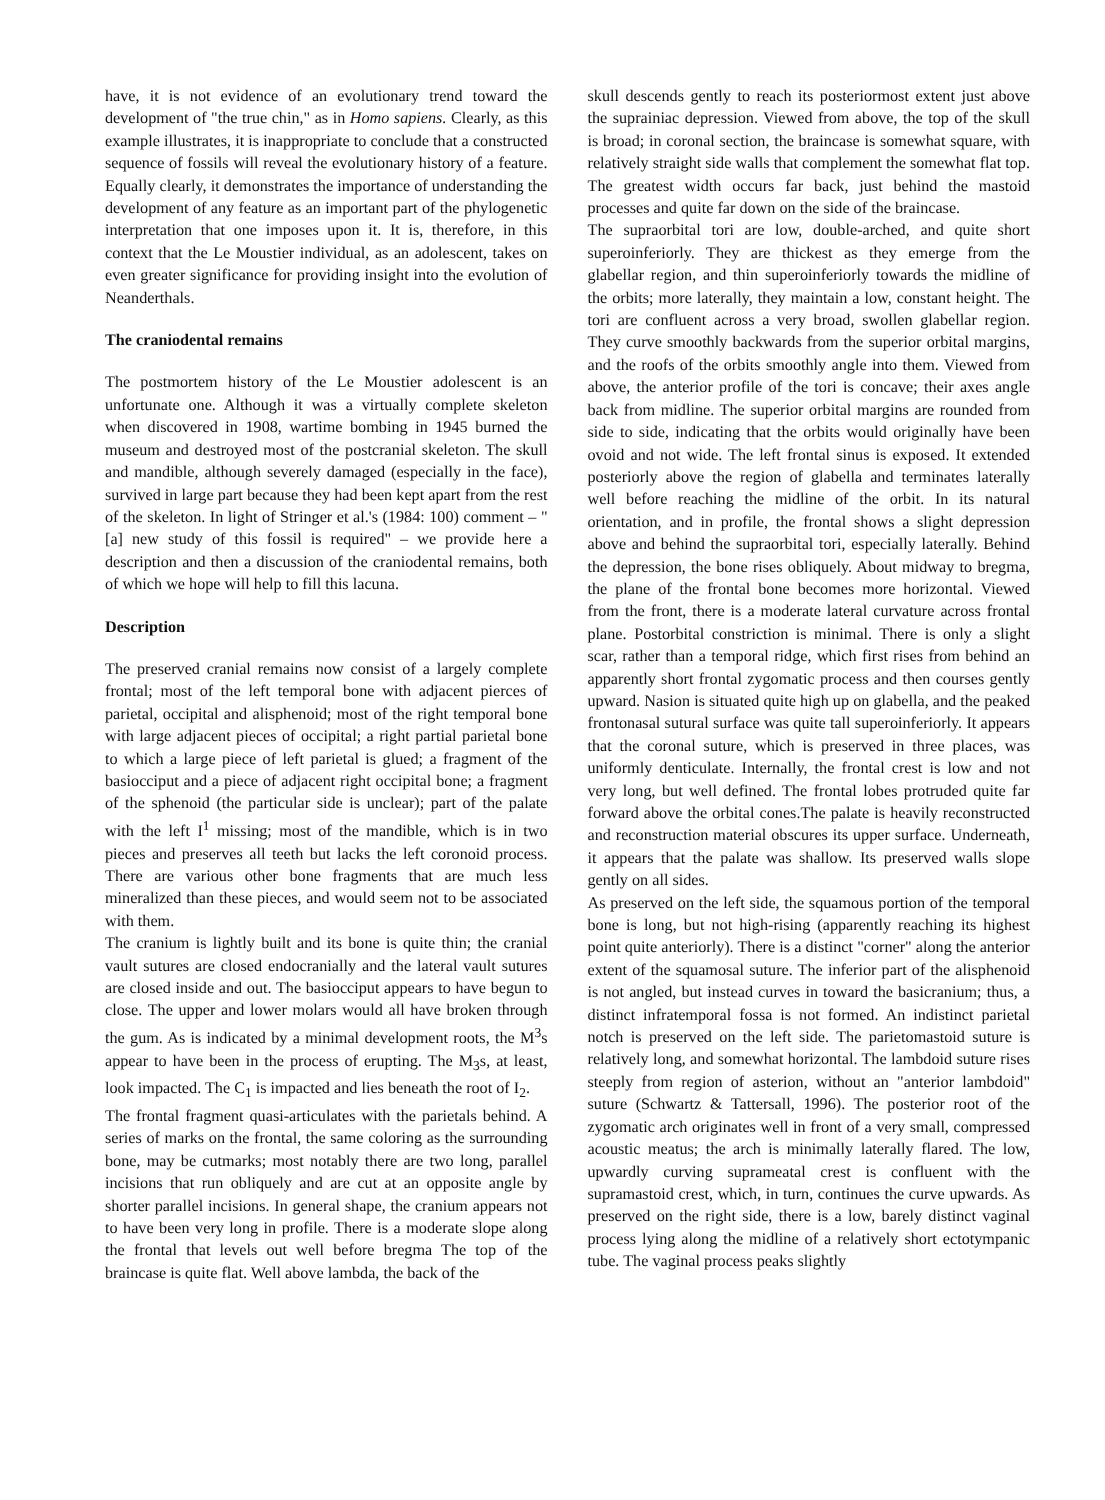have, it is not evidence of an evolutionary trend toward the development of "the true chin," as in Homo sapiens. Clearly, as this example illustrates, it is inappropriate to conclude that a constructed sequence of fossils will reveal the evolutionary history of a feature. Equally clearly, it demonstrates the importance of understanding the development of any feature as an important part of the phylogenetic interpretation that one imposes upon it. It is, therefore, in this context that the Le Moustier individual, as an adolescent, takes on even greater significance for providing insight into the evolution of Neanderthals.
The craniodental remains
The postmortem history of the Le Moustier adolescent is an unfortunate one. Although it was a virtually complete skeleton when discovered in 1908, wartime bombing in 1945 burned the museum and destroyed most of the postcranial skeleton. The skull and mandible, although severely damaged (especially in the face), survived in large part because they had been kept apart from the rest of the skeleton. In light of Stringer et al.'s (1984: 100) comment – "[a] new study of this fossil is required" – we provide here a description and then a discussion of the craniodental remains, both of which we hope will help to fill this lacuna.
Description
The preserved cranial remains now consist of a largely complete frontal; most of the left temporal bone with adjacent pierces of parietal, occipital and alisphenoid; most of the right temporal bone with large adjacent pieces of occipital; a right partial parietal bone to which a large piece of left parietal is glued; a fragment of the basiocciput and a piece of adjacent right occipital bone; a fragment of the sphenoid (the particular side is unclear); part of the palate with the left I<sup>1</sup> missing; most of the mandible, which is in two pieces and preserves all teeth but lacks the left coronoid process. There are various other bone fragments that are much less mineralized than these pieces, and would seem not to be associated with them.
The cranium is lightly built and its bone is quite thin; the cranial vault sutures are closed endocranially and the lateral vault sutures are closed inside and out. The basiocciput appears to have begun to close. The upper and lower molars would all have broken through the gum. As is indicated by a minimal development roots, the M<sup>3</sup>s appear to have been in the process of erupting. The M<sub>3</sub>s, at least, look impacted. The C<sub>1</sub> is impacted and lies beneath the root of I<sub>2</sub>.
The frontal fragment quasi-articulates with the parietals behind. A series of marks on the frontal, the same coloring as the surrounding bone, may be cutmarks; most notably there are two long, parallel incisions that run obliquely and are cut at an opposite angle by shorter parallel incisions. In general shape, the cranium appears not to have been very long in profile. There is a moderate slope along the frontal that levels out well before bregma The top of the braincase is quite flat. Well above lambda, the back of the
skull descends gently to reach its posteriormost extent just above the suprainiac depression. Viewed from above, the top of the skull is broad; in coronal section, the braincase is somewhat square, with relatively straight side walls that complement the somewhat flat top. The greatest width occurs far back, just behind the mastoid processes and quite far down on the side of the braincase.
The supraorbital tori are low, double-arched, and quite short superoinferiorly. They are thickest as they emerge from the glabellar region, and thin superoinferiorly towards the midline of the orbits; more laterally, they maintain a low, constant height. The tori are confluent across a very broad, swollen glabellar region. They curve smoothly backwards from the superior orbital margins, and the roofs of the orbits smoothly angle into them. Viewed from above, the anterior profile of the tori is concave; their axes angle back from midline. The superior orbital margins are rounded from side to side, indicating that the orbits would originally have been ovoid and not wide. The left frontal sinus is exposed. It extended posteriorly above the region of glabella and terminates laterally well before reaching the midline of the orbit. In its natural orientation, and in profile, the frontal shows a slight depression above and behind the supraorbital tori, especially laterally. Behind the depression, the bone rises obliquely. About midway to bregma, the plane of the frontal bone becomes more horizontal. Viewed from the front, there is a moderate lateral curvature across frontal plane. Postorbital constriction is minimal. There is only a slight scar, rather than a temporal ridge, which first rises from behind an apparently short frontal zygomatic process and then courses gently upward. Nasion is situated quite high up on glabella, and the peaked frontonasal sutural surface was quite tall superoinferiorly. It appears that the coronal suture, which is preserved in three places, was uniformly denticulate. Internally, the frontal crest is low and not very long, but well defined. The frontal lobes protruded quite far forward above the orbital cones.The palate is heavily reconstructed and reconstruction material obscures its upper surface. Underneath, it appears that the palate was shallow. Its preserved walls slope gently on all sides.
As preserved on the left side, the squamous portion of the temporal bone is long, but not high-rising (apparently reaching its highest point quite anteriorly). There is a distinct "corner" along the anterior extent of the squamosal suture. The inferior part of the alisphenoid is not angled, but instead curves in toward the basicranium; thus, a distinct infratemporal fossa is not formed. An indistinct parietal notch is preserved on the left side. The parietomastoid suture is relatively long, and somewhat horizontal. The lambdoid suture rises steeply from region of asterion, without an "anterior lambdoid" suture (Schwartz & Tattersall, 1996). The posterior root of the zygomatic arch originates well in front of a very small, compressed acoustic meatus; the arch is minimally laterally flared. The low, upwardly curving suprameatal crest is confluent with the supramastoid crest, which, in turn, continues the curve upwards. As preserved on the right side, there is a low, barely distinct vaginal process lying along the midline of a relatively short ectotympanic tube. The vaginal process peaks slightly